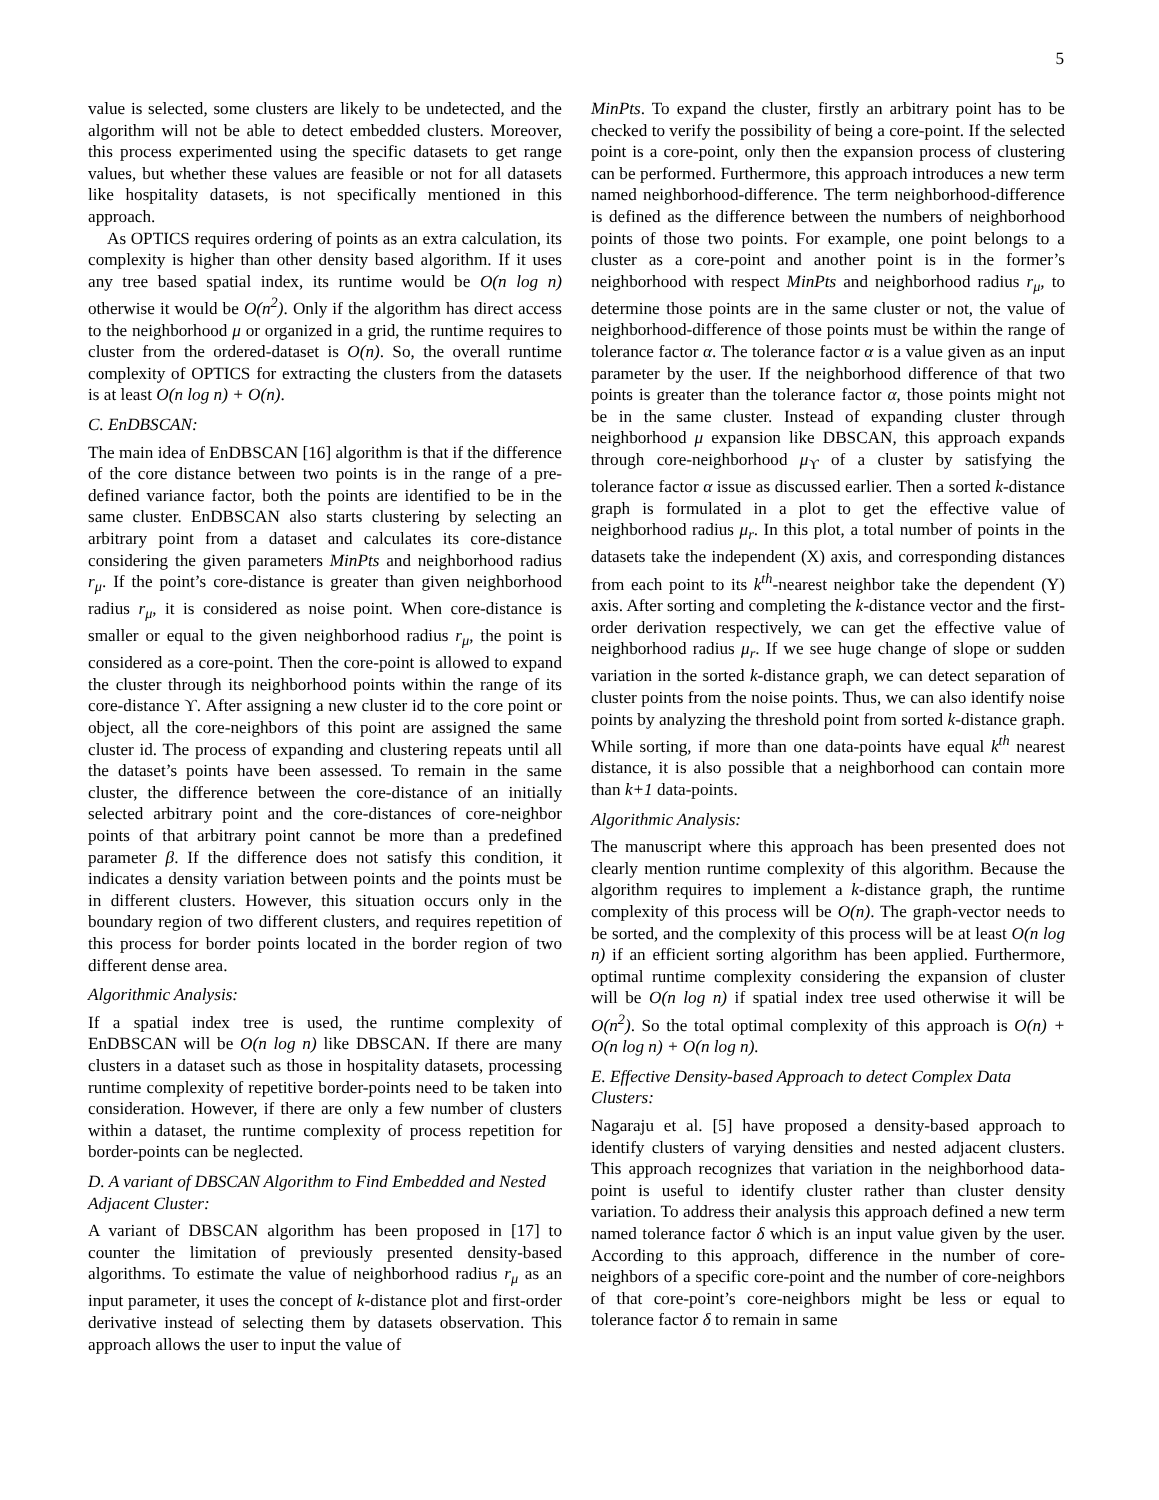5
value is selected, some clusters are likely to be undetected, and the algorithm will not be able to detect embedded clusters. Moreover, this process experimented using the specific datasets to get range values, but whether these values are feasible or not for all datasets like hospitality datasets, is not specifically mentioned in this approach.
As OPTICS requires ordering of points as an extra calculation, its complexity is higher than other density based algorithm. If it uses any tree based spatial index, its runtime would be O(n log n) otherwise it would be O(n<sup>2</sup>). Only if the algorithm has direct access to the neighborhood μ or organized in a grid, the runtime requires to cluster from the ordered-dataset is O(n). So, the overall runtime complexity of OPTICS for extracting the clusters from the datasets is at least O(n log n) + O(n).
C. EnDBSCAN:
The main idea of EnDBSCAN [16] algorithm is that if the difference of the core distance between two points is in the range of a pre-defined variance factor, both the points are identified to be in the same cluster. EnDBSCAN also starts clustering by selecting an arbitrary point from a dataset and calculates its core-distance considering the given parameters MinPts and neighborhood radius r<sub>μ</sub>. If the point’s core-distance is greater than given neighborhood radius r<sub>μ</sub>, it is considered as noise point. When core-distance is smaller or equal to the given neighborhood radius r<sub>μ</sub>, the point is considered as a core-point. Then the core-point is allowed to expand the cluster through its neighborhood points within the range of its core-distance ϒ. After assigning a new cluster id to the core point or object, all the core-neighbors of this point are assigned the same cluster id. The process of expanding and clustering repeats until all the dataset’s points have been assessed. To remain in the same cluster, the difference between the core-distance of an initially selected arbitrary point and the core-distances of core-neighbor points of that arbitrary point cannot be more than a predefined parameter β. If the difference does not satisfy this condition, it indicates a density variation between points and the points must be in different clusters. However, this situation occurs only in the boundary region of two different clusters, and requires repetition of this process for border points located in the border region of two different dense area.
Algorithmic Analysis:
If a spatial index tree is used, the runtime complexity of EnDBSCAN will be O(n log n) like DBSCAN. If there are many clusters in a dataset such as those in hospitality datasets, processing runtime complexity of repetitive border-points need to be taken into consideration. However, if there are only a few number of clusters within a dataset, the runtime complexity of process repetition for border-points can be neglected.
D. A variant of DBSCAN Algorithm to Find Embedded and Nested Adjacent Cluster:
A variant of DBSCAN algorithm has been proposed in [17] to counter the limitation of previously presented density-based algorithms. To estimate the value of neighborhood radius r<sub>μ</sub> as an input parameter, it uses the concept of k-distance plot and first-order derivative instead of selecting them by datasets observation. This approach allows the user to input the value of
MinPts. To expand the cluster, firstly an arbitrary point has to be checked to verify the possibility of being a core-point. If the selected point is a core-point, only then the expansion process of clustering can be performed. Furthermore, this approach introduces a new term named neighborhood-difference. The term neighborhood-difference is defined as the difference between the numbers of neighborhood points of those two points. For example, one point belongs to a cluster as a core-point and another point is in the former’s neighborhood with respect MinPts and neighborhood radius r<sub>μ</sub>, to determine those points are in the same cluster or not, the value of neighborhood-difference of those points must be within the range of tolerance factor α. The tolerance factor α is a value given as an input parameter by the user. If the neighborhood difference of that two points is greater than the tolerance factor α, those points might not be in the same cluster. Instead of expanding cluster through neighborhood μ expansion like DBSCAN, this approach expands through core-neighborhood μ<sub>ϒ</sub> of a cluster by satisfying the tolerance factor α issue as discussed earlier. Then a sorted k-distance graph is formulated in a plot to get the effective value of neighborhood radius μ<sub>r</sub>. In this plot, a total number of points in the datasets take the independent (X) axis, and corresponding distances from each point to its k<sup>th</sup>-nearest neighbor take the dependent (Y) axis. After sorting and completing the k-distance vector and the first-order derivation respectively, we can get the effective value of neighborhood radius μ<sub>r</sub>. If we see huge change of slope or sudden variation in the sorted k-distance graph, we can detect separation of cluster points from the noise points. Thus, we can also identify noise points by analyzing the threshold point from sorted k-distance graph. While sorting, if more than one data-points have equal k<sup>th</sup> nearest distance, it is also possible that a neighborhood can contain more than k+1 data-points.
Algorithmic Analysis:
The manuscript where this approach has been presented does not clearly mention runtime complexity of this algorithm. Because the algorithm requires to implement a k-distance graph, the runtime complexity of this process will be O(n). The graph-vector needs to be sorted, and the complexity of this process will be at least O(n log n) if an efficient sorting algorithm has been applied. Furthermore, optimal runtime complexity considering the expansion of cluster will be O(n log n) if spatial index tree used otherwise it will be O(n<sup>2</sup>). So the total optimal complexity of this approach is O(n) + O(n log n) + O(n log n).
E. Effective Density-based Approach to detect Complex Data Clusters:
Nagaraju et al. [5] have proposed a density-based approach to identify clusters of varying densities and nested adjacent clusters. This approach recognizes that variation in the neighborhood data-point is useful to identify cluster rather than cluster density variation. To address their analysis this approach defined a new term named tolerance factor δ which is an input value given by the user. According to this approach, difference in the number of core-neighbors of a specific core-point and the number of core-neighbors of that core-point’s core-neighbors might be less or equal to tolerance factor δ to remain in same